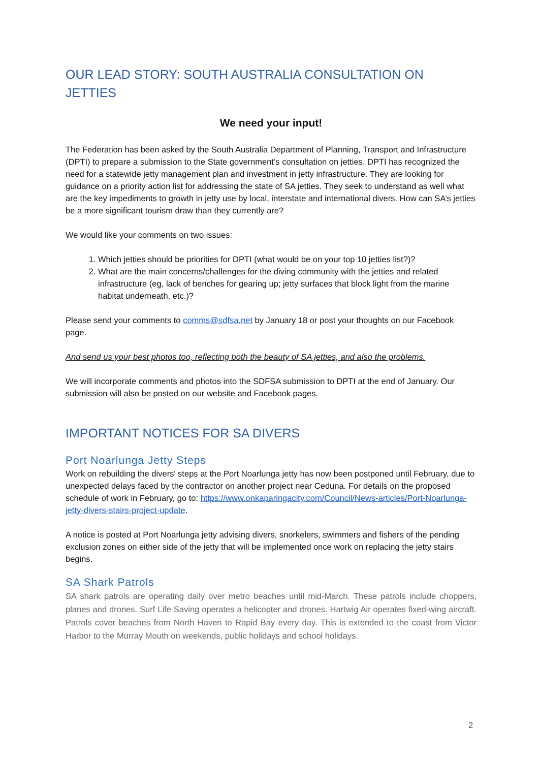OUR LEAD STORY: SOUTH AUSTRALIA CONSULTATION ON JETTIES
We need your input!
The Federation has been asked by the South Australia Department of Planning, Transport and Infrastructure (DPTI) to prepare a submission to the State government’s consultation on jetties. DPTI has recognized the need for a statewide jetty management plan and investment in jetty infrastructure. They are looking for guidance on a priority action list for addressing the state of SA jetties. They seek to understand as well what are the key impediments to growth in jetty use by local, interstate and international divers. How can SA’s jetties be a more significant tourism draw than they currently are?
We would like your comments on two issues:
1. Which jetties should be priorities for DPTI (what would be on your top 10 jetties list?)?
2. What are the main concerns/challenges for the diving community with the jetties and related infrastructure (eg, lack of benches for gearing up; jetty surfaces that block light from the marine habitat underneath, etc.)?
Please send your comments to comms@sdfsa.net by January 18 or post your thoughts on our Facebook page.
And send us your best photos too, reflecting both the beauty of SA jetties, and also the problems.
We will incorporate comments and photos into the SDFSA submission to DPTI at the end of January. Our submission will also be posted on our website and Facebook pages.
IMPORTANT NOTICES FOR SA DIVERS
Port Noarlunga Jetty Steps
Work on rebuilding the divers' steps at the Port Noarlunga jetty has now been postponed until February, due to unexpected delays faced by the contractor on another project near Ceduna. For details on the proposed schedule of work in February, go to: https://www.onkaparingacity.com/Council/News-articles/Port-Noarlunga-jetty-divers-stairs-project-update.
A notice is posted at Port Noarlunga jetty advising divers, snorkelers, swimmers and fishers of the pending exclusion zones on either side of the jetty that will be implemented once work on replacing the jetty stairs begins.
SA Shark Patrols
SA shark patrols are operating daily over metro beaches until mid-March. These patrols include choppers, planes and drones. Surf Life Saving operates a helicopter and drones. Hartwig Air operates fixed-wing aircraft. Patrols cover beaches from North Haven to Rapid Bay every day. This is extended to the coast from Victor Harbor to the Murray Mouth on weekends, public holidays and school holidays.
2